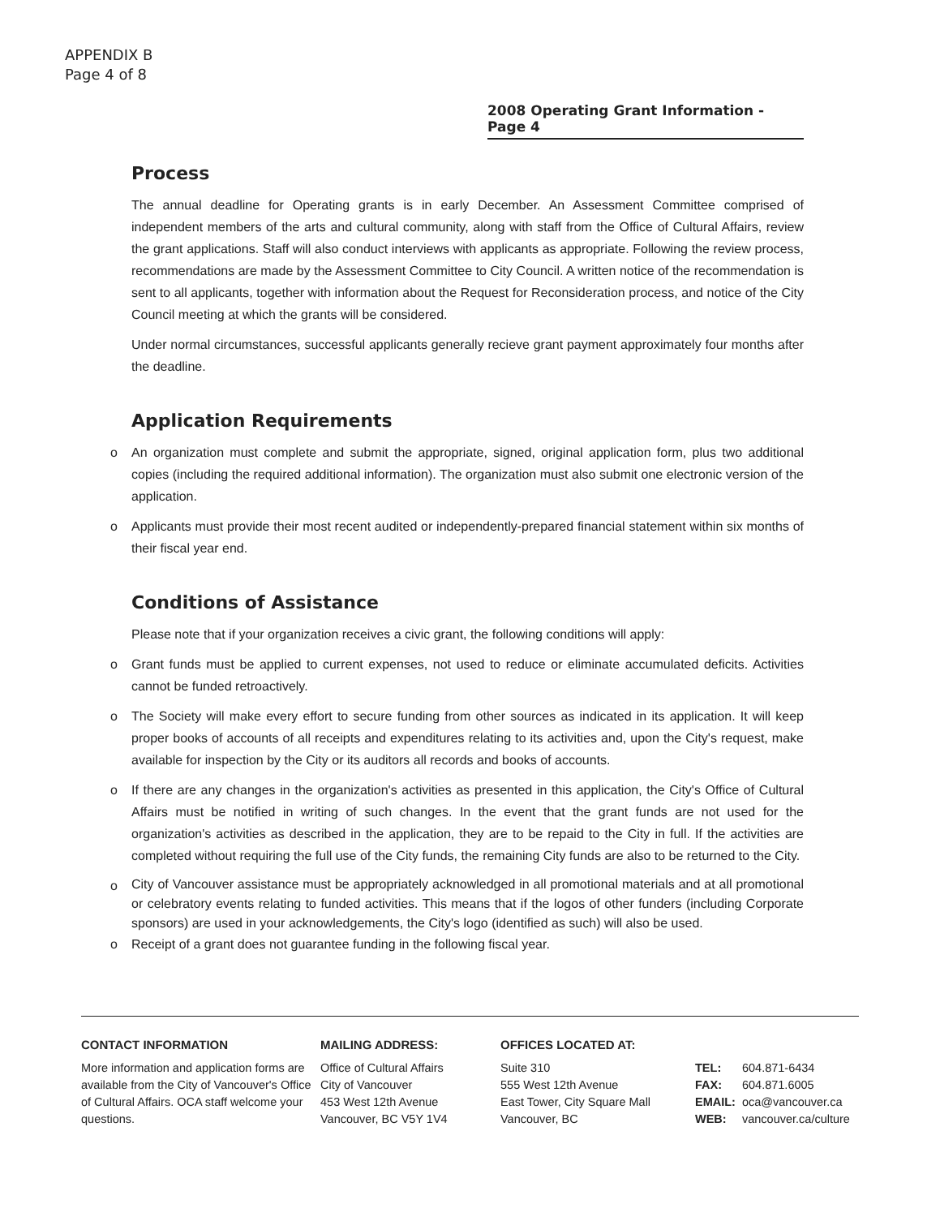APPENDIX B
Page 4 of 8
2008 Operating Grant Information - Page 4
Process
The annual deadline for Operating grants is in early December. An Assessment Committee comprised of independent members of the arts and cultural community, along with staff from the Office of Cultural Affairs, review the grant applications. Staff will also conduct interviews with applicants as appropriate. Following the review process, recommendations are made by the Assessment Committee to City Council. A written notice of the recommendation is sent to all applicants, together with information about the Request for Reconsideration process, and notice of the City Council meeting at which the grants will be considered.
Under normal circumstances, successful applicants generally recieve grant payment approximately four months after the deadline.
Application Requirements
o An organization must complete and submit the appropriate, signed, original application form, plus two additional copies (including the required additional information). The organization must also submit one electronic version of the application.
o Applicants must provide their most recent audited or independently-prepared financial statement within six months of their fiscal year end.
Conditions of Assistance
Please note that if your organization receives a civic grant, the following conditions will apply:
o Grant funds must be applied to current expenses, not used to reduce or eliminate accumulated deficits. Activities cannot be funded retroactively.
o The Society will make every effort to secure funding from other sources as indicated in its application. It will keep proper books of accounts of all receipts and expenditures relating to its activities and, upon the City's request, make available for inspection by the City or its auditors all records and books of accounts.
o If there are any changes in the organization's activities as presented in this application, the City's Office of Cultural Affairs must be notified in writing of such changes. In the event that the grant funds are not used for the organization's activities as described in the application, they are to be repaid to the City in full. If the activities are completed without requiring the full use of the City funds, the remaining City funds are also to be returned to the City.
o
City of Vancouver assistance must be appropriately acknowledged in all promotional materials and at all promotional or celebratory events relating to funded activities. This means that if the logos of other funders (including Corporate sponsors) are used in your acknowledgements, the City's logo (identified as such) will also be used.
o Receipt of a grant does not guarantee funding in the following fiscal year.
CONTACT INFORMATION
More information and application forms are available from the City of Vancouver's Office of Cultural Affairs. OCA staff welcome your questions.
MAILING ADDRESS:
Office of Cultural Affairs
City of Vancouver
453 West 12th Avenue
Vancouver, BC V5Y 1V4
OFFICES LOCATED AT:
Suite 310
555 West 12th Avenue
East Tower, City Square Mall
Vancouver, BC
| TEL: | 604.871-6434 |
| FAX: | 604.871.6005 |
| EMAIL: | oca@vancouver.ca |
| WEB: | vancouver.ca/culture |